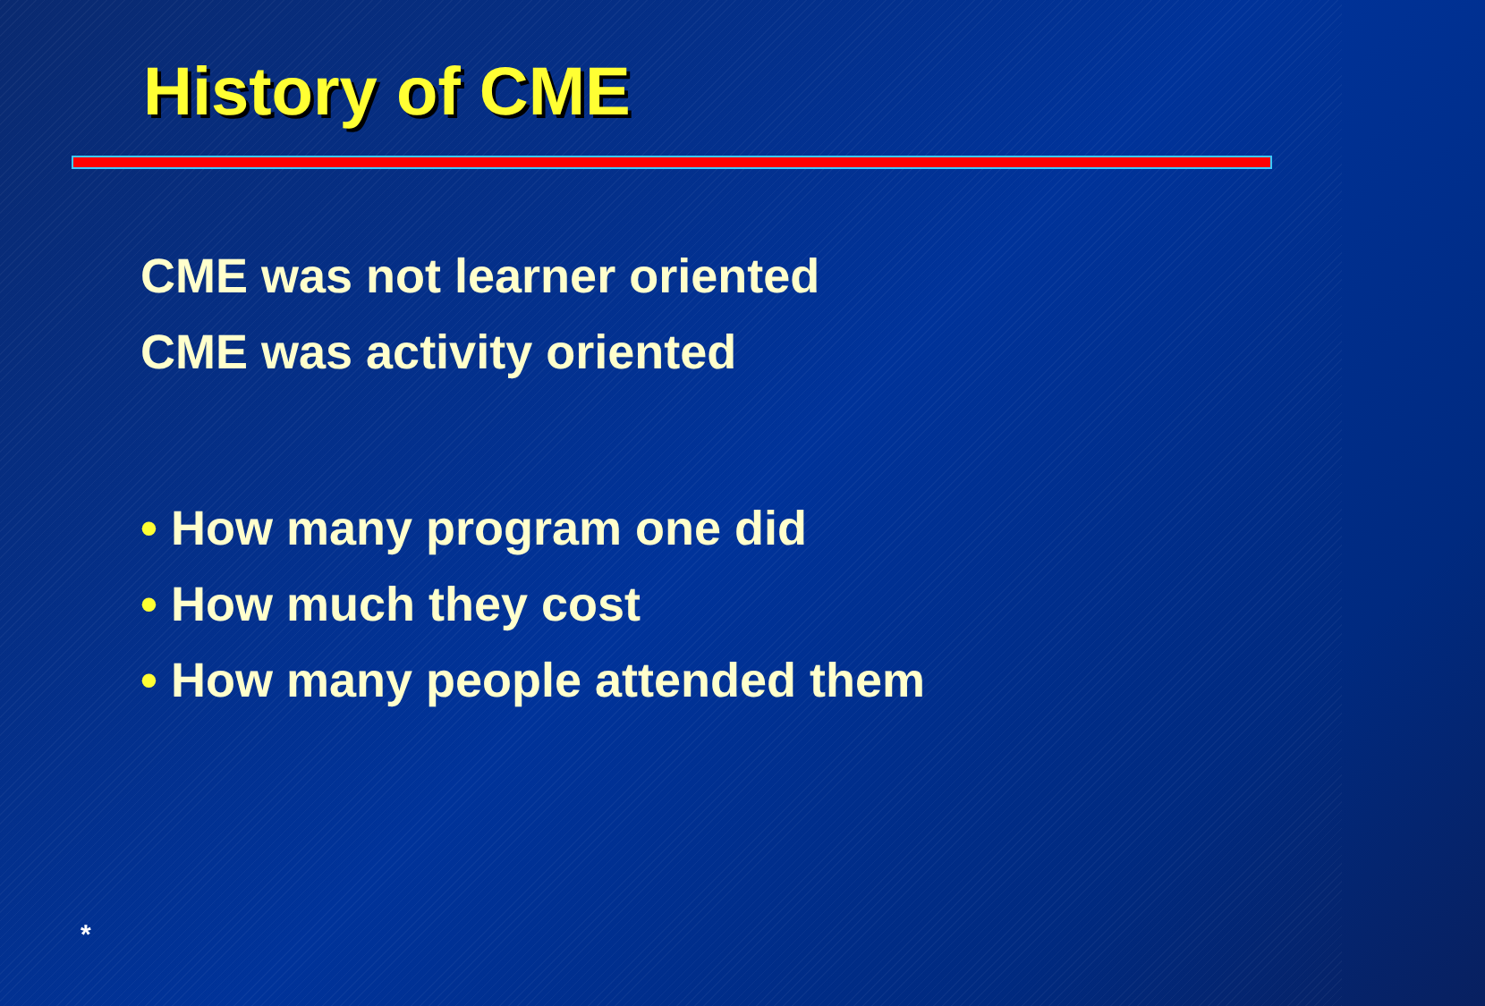History of CME
CME was not learner oriented
CME was activity oriented
• How many program one did
• How much they cost
• How many people attended them
*